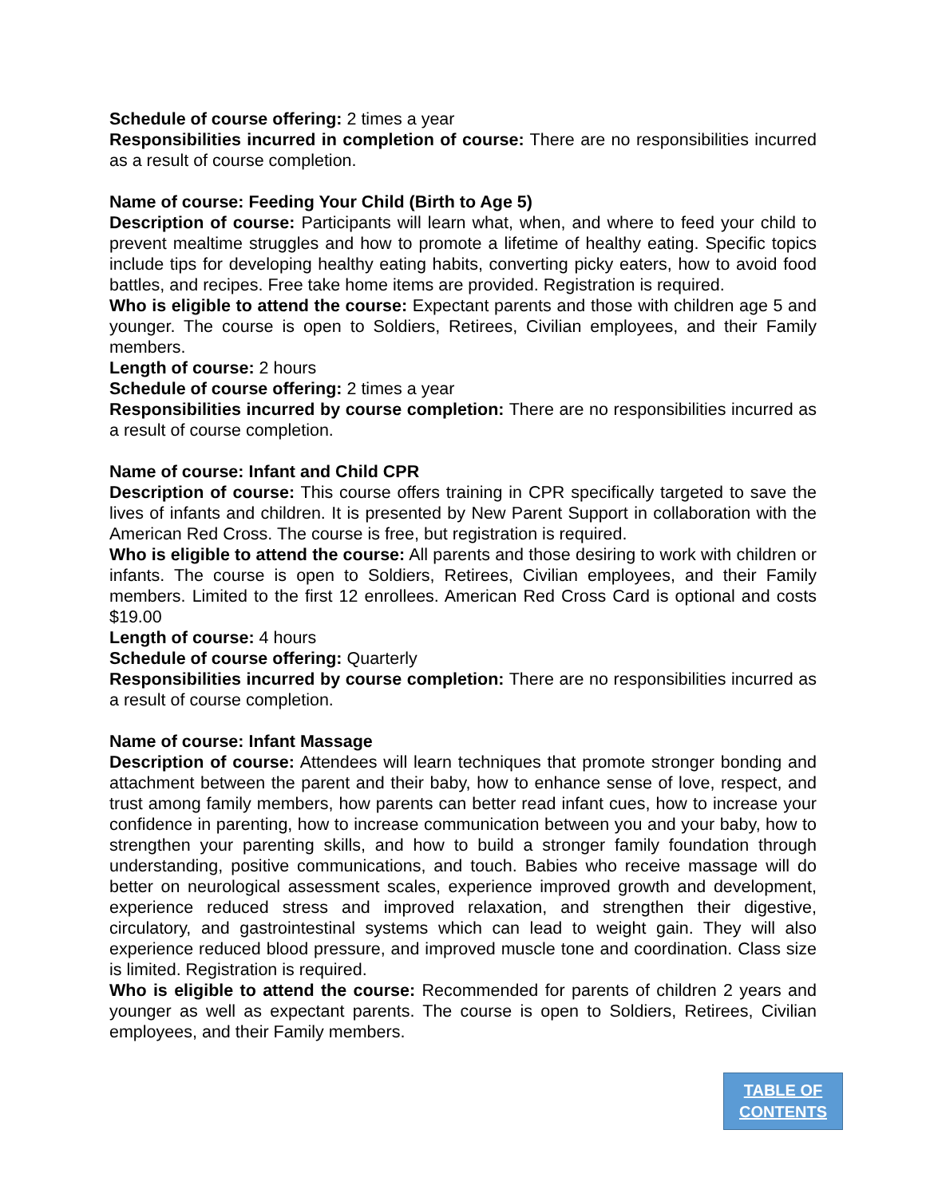Schedule of course offering: 2 times a year
Responsibilities incurred in completion of course: There are no responsibilities incurred as a result of course completion.
Name of course: Feeding Your Child (Birth to Age 5)
Description of course: Participants will learn what, when, and where to feed your child to prevent mealtime struggles and how to promote a lifetime of healthy eating. Specific topics include tips for developing healthy eating habits, converting picky eaters, how to avoid food battles, and recipes. Free take home items are provided. Registration is required.
Who is eligible to attend the course: Expectant parents and those with children age 5 and younger. The course is open to Soldiers, Retirees, Civilian employees, and their Family members.
Length of course: 2 hours
Schedule of course offering: 2 times a year
Responsibilities incurred by course completion: There are no responsibilities incurred as a result of course completion.
Name of course: Infant and Child CPR
Description of course: This course offers training in CPR specifically targeted to save the lives of infants and children. It is presented by New Parent Support in collaboration with the American Red Cross. The course is free, but registration is required.
Who is eligible to attend the course: All parents and those desiring to work with children or infants. The course is open to Soldiers, Retirees, Civilian employees, and their Family members. Limited to the first 12 enrollees. American Red Cross Card is optional and costs $19.00
Length of course: 4 hours
Schedule of course offering: Quarterly
Responsibilities incurred by course completion: There are no responsibilities incurred as a result of course completion.
Name of course: Infant Massage
Description of course: Attendees will learn techniques that promote stronger bonding and attachment between the parent and their baby, how to enhance sense of love, respect, and trust among family members, how parents can better read infant cues, how to increase your confidence in parenting, how to increase communication between you and your baby, how to strengthen your parenting skills, and how to build a stronger family foundation through understanding, positive communications, and touch. Babies who receive massage will do better on neurological assessment scales, experience improved growth and development, experience reduced stress and improved relaxation, and strengthen their digestive, circulatory, and gastrointestinal systems which can lead to weight gain. They will also experience reduced blood pressure, and improved muscle tone and coordination. Class size is limited. Registration is required.
Who is eligible to attend the course: Recommended for parents of children 2 years and younger as well as expectant parents. The course is open to Soldiers, Retirees, Civilian employees, and their Family members.
TABLE OF
CONTENTS